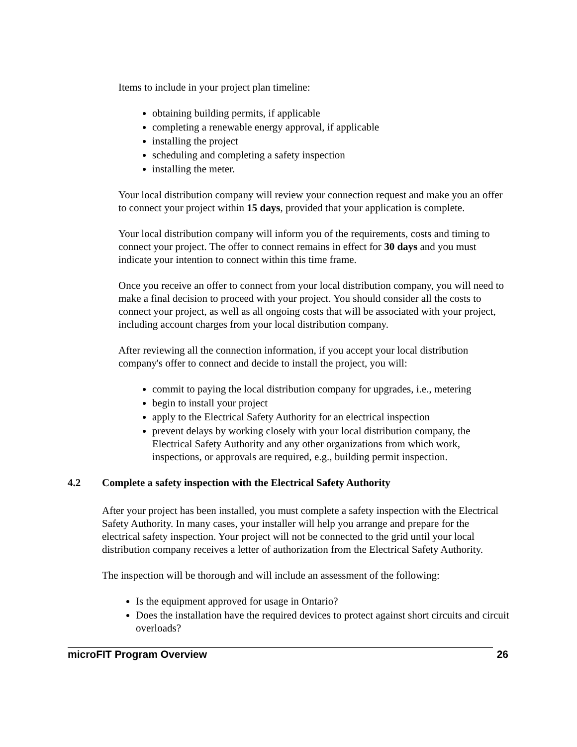Items to include in your project plan timeline:
obtaining building permits, if applicable
completing a renewable energy approval, if applicable
installing the project
scheduling and completing a safety inspection
installing the meter.
Your local distribution company will review your connection request and make you an offer to connect your project within 15 days, provided that your application is complete.
Your local distribution company will inform you of the requirements, costs and timing to connect your project. The offer to connect remains in effect for 30 days and you must indicate your intention to connect within this time frame.
Once you receive an offer to connect from your local distribution company, you will need to make a final decision to proceed with your project. You should consider all the costs to connect your project, as well as all ongoing costs that will be associated with your project, including account charges from your local distribution company.
After reviewing all the connection information, if you accept your local distribution company's offer to connect and decide to install the project, you will:
commit to paying the local distribution company for upgrades, i.e., metering
begin to install your project
apply to the Electrical Safety Authority for an electrical inspection
prevent delays by working closely with your local distribution company, the Electrical Safety Authority and any other organizations from which work, inspections, or approvals are required, e.g., building permit inspection.
4.2 Complete a safety inspection with the Electrical Safety Authority
After your project has been installed, you must complete a safety inspection with the Electrical Safety Authority. In many cases, your installer will help you arrange and prepare for the electrical safety inspection. Your project will not be connected to the grid until your local distribution company receives a letter of authorization from the Electrical Safety Authority.
The inspection will be thorough and will include an assessment of the following:
Is the equipment approved for usage in Ontario?
Does the installation have the required devices to protect against short circuits and circuit overloads?
microFIT Program Overview 26